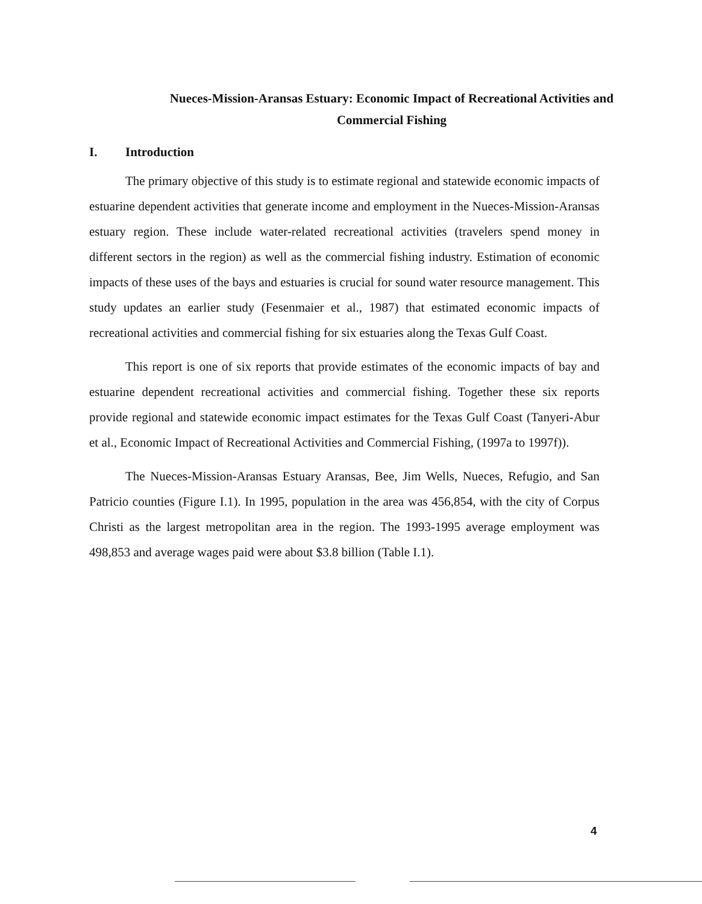Nueces-Mission-Aransas Estuary: Economic Impact of Recreational Activities and
Commercial Fishing
I. Introduction
The primary objective of this study is to estimate regional and statewide economic impacts of estuarine dependent activities that generate income and employment in the Nueces-Mission-Aransas estuary region. These include water-related recreational activities (travelers spend money in different sectors in the region) as well as the commercial fishing industry. Estimation of economic impacts of these uses of the bays and estuaries is crucial for sound water resource management. This study updates an earlier study (Fesenmaier et al., 1987) that estimated economic impacts of recreational activities and commercial fishing for six estuaries along the Texas Gulf Coast.
This report is one of six reports that provide estimates of the economic impacts of bay and estuarine dependent recreational activities and commercial fishing. Together these six reports provide regional and statewide economic impact estimates for the Texas Gulf Coast (Tanyeri-Abur et al., Economic Impact of Recreational Activities and Commercial Fishing, (1997a to 1997f)).
The Nueces-Mission-Aransas Estuary Aransas, Bee, Jim Wells, Nueces, Refugio, and San Patricio counties (Figure I.1). In 1995, population in the area was 456,854, with the city of Corpus Christi as the largest metropolitan area in the region. The 1993-1995 average employment was 498,853 and average wages paid were about $3.8 billion (Table I.1).
4